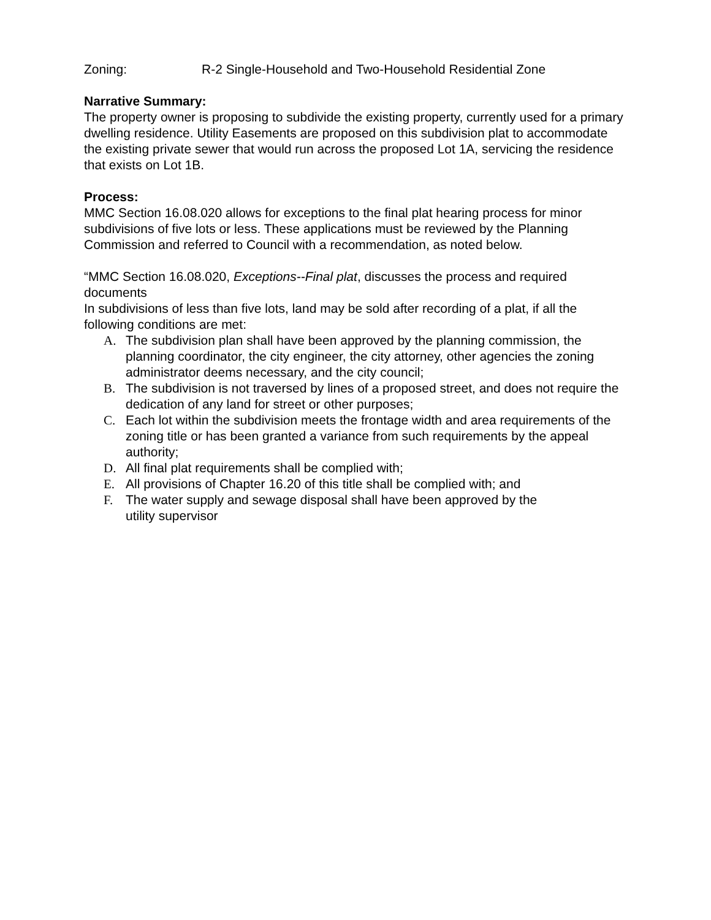Zoning: R-2 Single-Household and Two-Household Residential Zone
Narrative Summary:
The property owner is proposing to subdivide the existing property, currently used for a primary dwelling residence. Utility Easements are proposed on this subdivision plat to accommodate the existing private sewer that would run across the proposed Lot 1A, servicing the residence that exists on Lot 1B.
Process:
MMC Section 16.08.020 allows for exceptions to the final plat hearing process for minor subdivisions of five lots or less. These applications must be reviewed by the Planning Commission and referred to Council with a recommendation, as noted below.
“MMC Section 16.08.020, Exceptions--Final plat, discusses the process and required documents
In subdivisions of less than five lots, land may be sold after recording of a plat, if all the following conditions are met:
A. The subdivision plan shall have been approved by the planning commission, the planning coordinator, the city engineer, the city attorney, other agencies the zoning administrator deems necessary, and the city council;
B. The subdivision is not traversed by lines of a proposed street, and does not require the dedication of any land for street or other purposes;
C. Each lot within the subdivision meets the frontage width and area requirements of the zoning title or has been granted a variance from such requirements by the appeal authority;
D. All final plat requirements shall be complied with;
E. All provisions of Chapter 16.20 of this title shall be complied with; and
F. The water supply and sewage disposal shall have been approved by the
utility supervisor